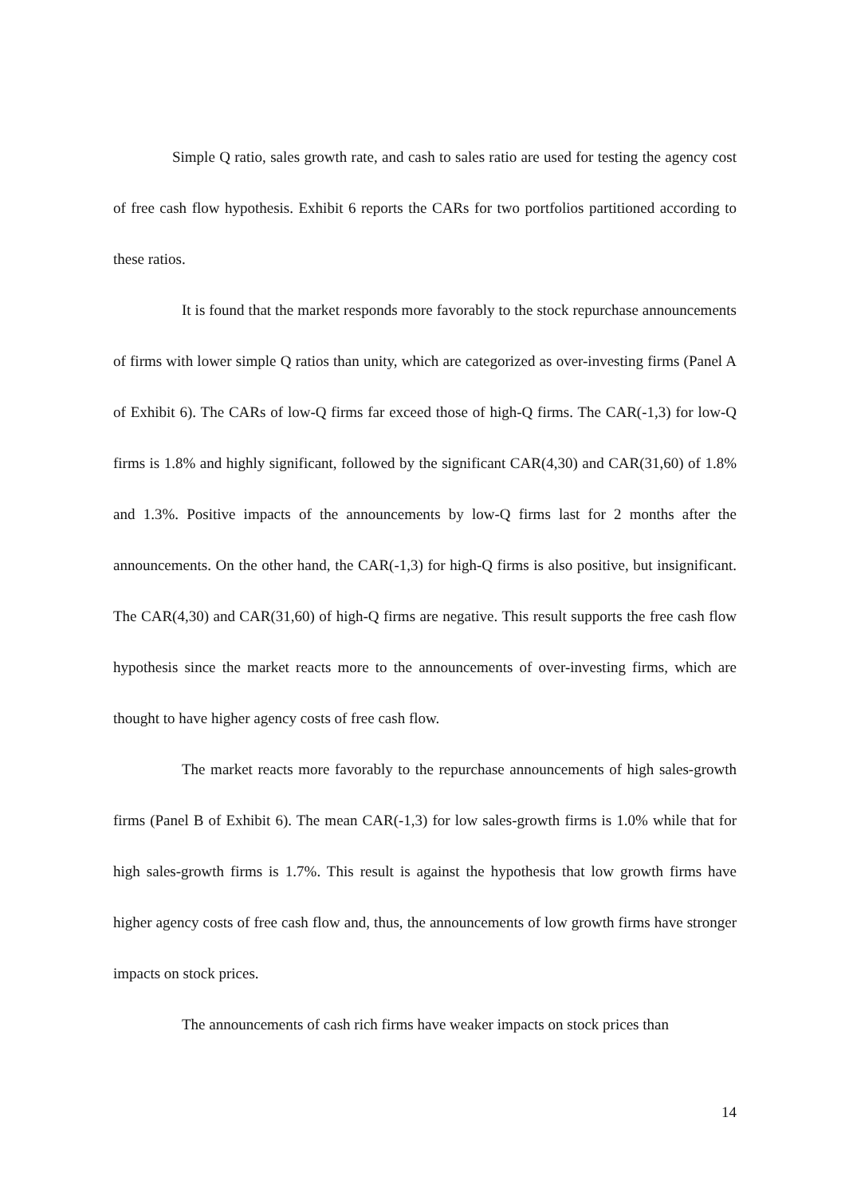Simple Q ratio, sales growth rate, and cash to sales ratio are used for testing the agency cost of free cash flow hypothesis. Exhibit 6 reports the CARs for two portfolios partitioned according to these ratios.
It is found that the market responds more favorably to the stock repurchase announcements of firms with lower simple Q ratios than unity, which are categorized as over-investing firms (Panel A of Exhibit 6). The CARs of low-Q firms far exceed those of high-Q firms. The CAR(-1,3) for low-Q firms is 1.8% and highly significant, followed by the significant CAR(4,30) and CAR(31,60) of 1.8% and 1.3%. Positive impacts of the announcements by low-Q firms last for 2 months after the announcements. On the other hand, the CAR(-1,3) for high-Q firms is also positive, but insignificant. The CAR(4,30) and CAR(31,60) of high-Q firms are negative. This result supports the free cash flow hypothesis since the market reacts more to the announcements of over-investing firms, which are thought to have higher agency costs of free cash flow.
The market reacts more favorably to the repurchase announcements of high sales-growth firms (Panel B of Exhibit 6). The mean CAR(-1,3) for low sales-growth firms is 1.0% while that for high sales-growth firms is 1.7%. This result is against the hypothesis that low growth firms have higher agency costs of free cash flow and, thus, the announcements of low growth firms have stronger impacts on stock prices.
The announcements of cash rich firms have weaker impacts on stock prices than
14